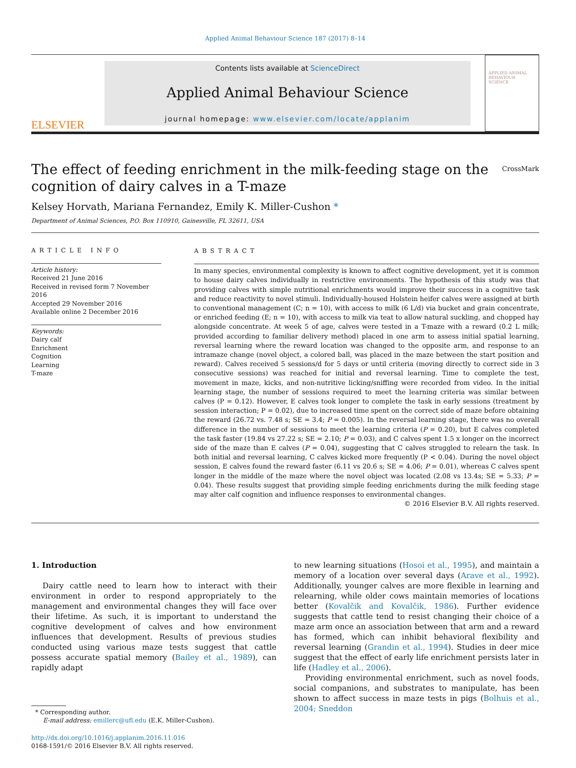Applied Animal Behaviour Science 187 (2017) 8–14
ELSEVIER
Contents lists available at ScienceDirect
Applied Animal Behaviour Science
journal homepage: www.elsevier.com/locate/applanim
APPLIED ANIMAL BEHAVIOUR SCIENCE
The effect of feeding enrichment in the milk-feeding stage on the cognition of dairy calves in a T-maze
CrossMark
Kelsey Horvath, Mariana Fernandez, Emily K. Miller-Cushon *
Department of Animal Sciences, P.O. Box 110910, Gainesville, FL 32611, USA
ARTICLE INFO
Article history:
Received 21 June 2016
Received in revised form 7 November 2016
Accepted 29 November 2016
Available online 2 December 2016
Keywords:
Dairy calf
Enrichment
Cognition
Learning
T-maze
ABSTRACT
In many species, environmental complexity is known to affect cognitive development, yet it is common to house dairy calves individually in restrictive environments. The hypothesis of this study was that providing calves with simple nutritional enrichments would improve their success in a cognitive task and reduce reactivity to novel stimuli. Individually-housed Holstein heifer calves were assigned at birth to conventional management (C; n = 10), with access to milk (6 L/d) via bucket and grain concentrate, or enriched feeding (E; n = 10), with access to milk via teat to allow natural suckling, and chopped hay alongside concentrate. At week 5 of age, calves were tested in a T-maze with a reward (0.2 L milk; provided according to familiar delivery method) placed in one arm to assess initial spatial learning, reversal learning where the reward location was changed to the opposite arm, and response to an intramaze change (novel object, a colored ball, was placed in the maze between the start position and reward). Calves received 5 sessions/d for 5 days or until criteria (moving directly to correct side in 3 consecutive sessions) was reached for initial and reversal learning. Time to complete the test, movement in maze, kicks, and non-nutritive licking/sniffing were recorded from video. In the initial learning stage, the number of sessions required to meet the learning criteria was similar between calves (P = 0.12). However, E calves took longer to complete the task in early sessions (treatment by session interaction; P = 0.02), due to increased time spent on the correct side of maze before obtaining the reward (26.72 vs. 7.48 s; SE = 3.4; P = 0.005). In the reversal learning stage, there was no overall difference in the number of sessions to meet the learning criteria (P = 0.20), but E calves completed the task faster (19.84 vs 27.22 s; SE = 2.10; P = 0.03), and C calves spent 1.5 x longer on the incorrect side of the maze than E calves (P = 0.04), suggesting that C calves struggled to relearn the task. In both initial and reversal learning, C calves kicked more frequently (P < 0.04). During the novel object session, E calves found the reward faster (6.11 vs 20.6 s; SE = 4.06; P = 0.01), whereas C calves spent longer in the middle of the maze where the novel object was located (2.08 vs 13.4s; SE = 5.33; P = 0.04). These results suggest that providing simple feeding enrichments during the milk feeding stage may alter calf cognition and influence responses to environmental changes.
© 2016 Elsevier B.V. All rights reserved.
1. Introduction
Dairy cattle need to learn how to interact with their environment in order to respond appropriately to the management and environmental changes they will face over their lifetime. As such, it is important to understand the cognitive development of calves and how environment influences that development. Results of previous studies conducted using various maze tests suggest that cattle possess accurate spatial memory (Bailey et al., 1989), can rapidly adapt
* Corresponding author.
E-mail address: emillerc@ufl.edu (E.K. Miller-Cushon).
http://dx.doi.org/10.1016/j.applanim.2016.11.016
0168-1591/© 2016 Elsevier B.V. All rights reserved.
to new learning situations (Hosoi et al., 1995), and maintain a memory of a location over several days (Arave et al., 1992). Additionally, younger calves are more flexible in learning and relearning, while older cows maintain memories of locations better (Kovalčik and Kovalčik, 1986). Further evidence suggests that cattle tend to resist changing their choice of a maze arm once an association between that arm and a reward has formed, which can inhibit behavioral flexibility and reversal learning (Grandin et al., 1994). Studies in deer mice suggest that the effect of early life enrichment persists later in life (Hadley et al., 2006).
Providing environmental enrichment, such as novel foods, social companions, and substrates to manipulate, has been shown to affect success in maze tests in pigs (Bolhuis et al., 2004; Sneddon